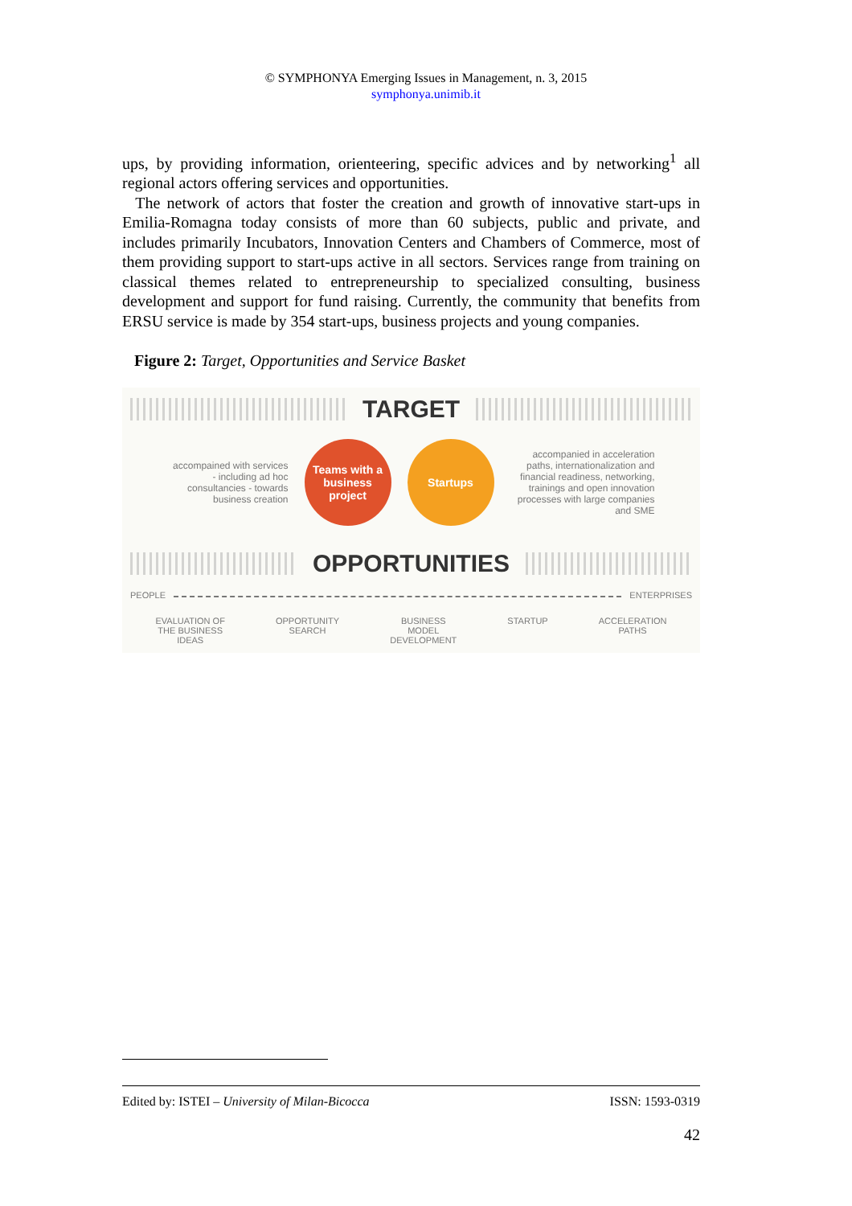© SYMPHONYA Emerging Issues in Management, n. 3, 2015
symphonya.unimib.it
ups, by providing information, orienteering, specific advices and by networking<sup>1</sup> all regional actors offering services and opportunities.
The network of actors that foster the creation and growth of innovative start-ups in Emilia-Romagna today consists of more than 60 subjects, public and private, and includes primarily Incubators, Innovation Centers and Chambers of Commerce, most of them providing support to start-ups active in all sectors. Services range from training on classical themes related to entrepreneurship to specialized consulting, business development and support for fund raising. Currently, the community that benefits from ERSU service is made by 354 start-ups, business projects and young companies.
Figure 2: Target, Opportunities and Service Basket
TARGET
accompained with services - including ad hoc consultancies - towards business creation
Teams with a business project
Startups
accompanied in acceleration paths, internationalization and financial readiness, networking, trainings and open innovation processes with large companies and SME
OPPORTUNITIES
PEOPLE ENTERPRISES
EVALUATION OF
THE BUSINESS
IDEAS OPPORTUNITY
SEARCH BUSINESS
MODEL
DEVELOPMENT STARTUP ACCELERATION
PATHS
Edited by: ISTEI – University of Milan-Bicocca ISSN: 1593-0319
42